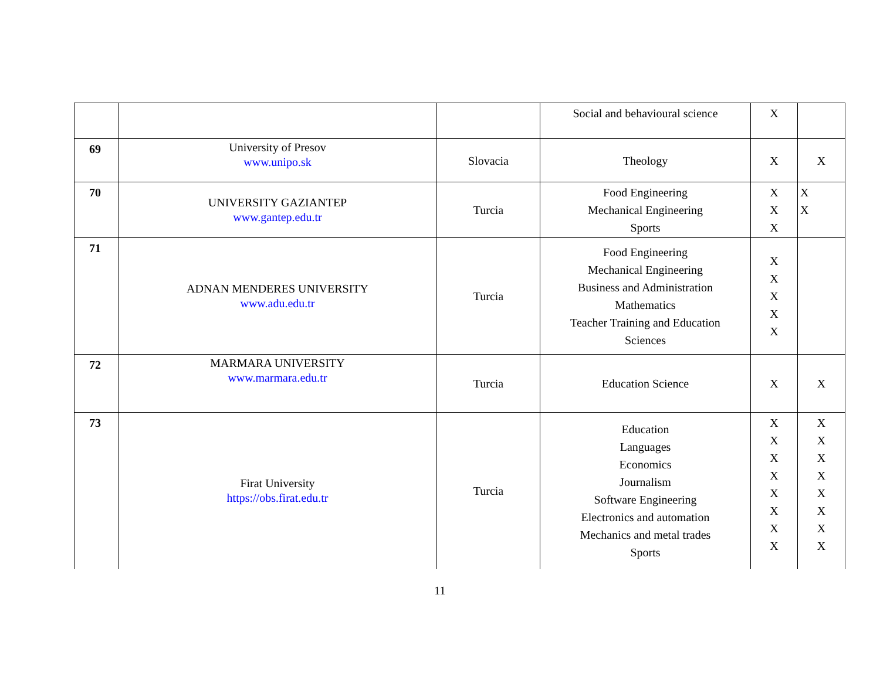| | | | Social and behavioural science | X | |
| 69 | University of Presov www.unipo.sk | Slovacia | Theology | X | X |
| 70 | UNIVERSITY GAZIANTEP www.gantep.edu.tr | Turcia | Food Engineering Mechanical Engineering Sports | X X X | X X |
| 71 | ADNAN MENDERES UNIVERSITY www.adu.edu.tr | Turcia | Food Engineering Mechanical Engineering Business and Administration Mathematics Teacher Training and Education Sciences | X X X X X | |
| 72 | MARMARA UNIVERSITY www.marmara.edu.tr | Turcia | Education Science | X | X |
| 73 | Firat University https://obs.firat.edu.tr | Turcia | Education Languages Economics Journalism Software Engineering Electronics and automation Mechanics and metal trades Sports | X X X X X X X X | X X X X X X X X |
11